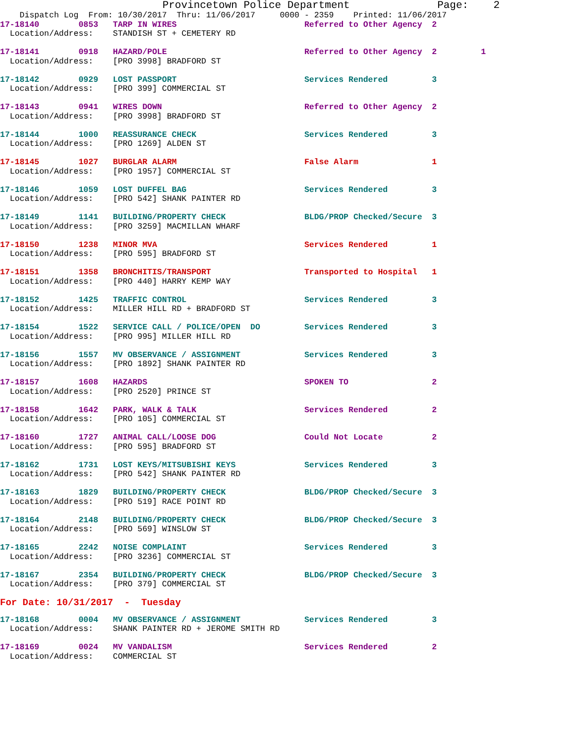Provincetown Police Department              Page:    2
    Dispatch Log  From: 10/30/2017  Thru: 11/06/2017     0000 - 2359    Printed: 11/06/2017

17-18140        0853   TARP IN WIRES                          Referred to Other Agency  2
  Location/Address:    STANDISH ST + CEMETERY RD
17-18141        0918   HAZARD/POLE                            Referred to Other Agency  2         1
  Location/Address:    [PRO 3998] BRADFORD ST
17-18142        0929   LOST PASSPORT                          Services Rendered         3
  Location/Address:    [PRO 399] COMMERCIAL ST
17-18143        0941   WIRES DOWN                             Referred to Other Agency  2
  Location/Address:    [PRO 3998] BRADFORD ST
17-18144        1000   REASSURANCE CHECK                      Services Rendered         3
  Location/Address:    [PRO 1269] ALDEN ST
17-18145        1027   BURGLAR ALARM                          False Alarm               1
  Location/Address:    [PRO 1957] COMMERCIAL ST
17-18146        1059   LOST DUFFEL BAG                        Services Rendered         3
  Location/Address:    [PRO 542] SHANK PAINTER RD
17-18149        1141   BUILDING/PROPERTY CHECK                BLDG/PROP Checked/Secure  3
  Location/Address:    [PRO 3259] MACMILLAN WHARF
17-18150        1238   MINOR MVA                              Services Rendered         1
  Location/Address:    [PRO 595] BRADFORD ST
17-18151        1358   BRONCHITIS/TRANSPORT                   Transported to Hospital   1
  Location/Address:    [PRO 440] HARRY KEMP WAY
17-18152        1425   TRAFFIC CONTROL                        Services Rendered         3
  Location/Address:    MILLER HILL RD + BRADFORD ST
17-18154        1522   SERVICE CALL / POLICE/OPEN  DO         Services Rendered         3
  Location/Address:    [PRO 995] MILLER HILL RD
17-18156        1557   MV OBSERVANCE / ASSIGNMENT             Services Rendered         3
  Location/Address:    [PRO 1892] SHANK PAINTER RD
17-18157        1608   HAZARDS                                SPOKEN TO                 2
  Location/Address:    [PRO 2520] PRINCE ST
17-18158        1642   PARK, WALK & TALK                      Services Rendered         2
  Location/Address:    [PRO 105] COMMERCIAL ST
17-18160        1727   ANIMAL CALL/LOOSE DOG                  Could Not Locate          2
  Location/Address:    [PRO 595] BRADFORD ST
17-18162        1731   LOST KEYS/MITSUBISHI KEYS              Services Rendered         3
  Location/Address:    [PRO 542] SHANK PAINTER RD
17-18163        1829   BUILDING/PROPERTY CHECK                BLDG/PROP Checked/Secure  3
  Location/Address:    [PRO 519] RACE POINT RD
17-18164        2148   BUILDING/PROPERTY CHECK                BLDG/PROP Checked/Secure  3
  Location/Address:    [PRO 569] WINSLOW ST
17-18165        2242   NOISE COMPLAINT                        Services Rendered         3
  Location/Address:    [PRO 3236] COMMERCIAL ST
17-18167        2354   BUILDING/PROPERTY CHECK                BLDG/PROP Checked/Secure  3
  Location/Address:    [PRO 379] COMMERCIAL ST
For Date: 10/31/2017  -  Tuesday
17-18168        0004   MV OBSERVANCE / ASSIGNMENT             Services Rendered         3
  Location/Address:    SHANK PAINTER RD + JEROME SMITH RD
17-18169        0024   MV VANDALISM                           Services Rendered         2
  Location/Address:    COMMERCIAL ST